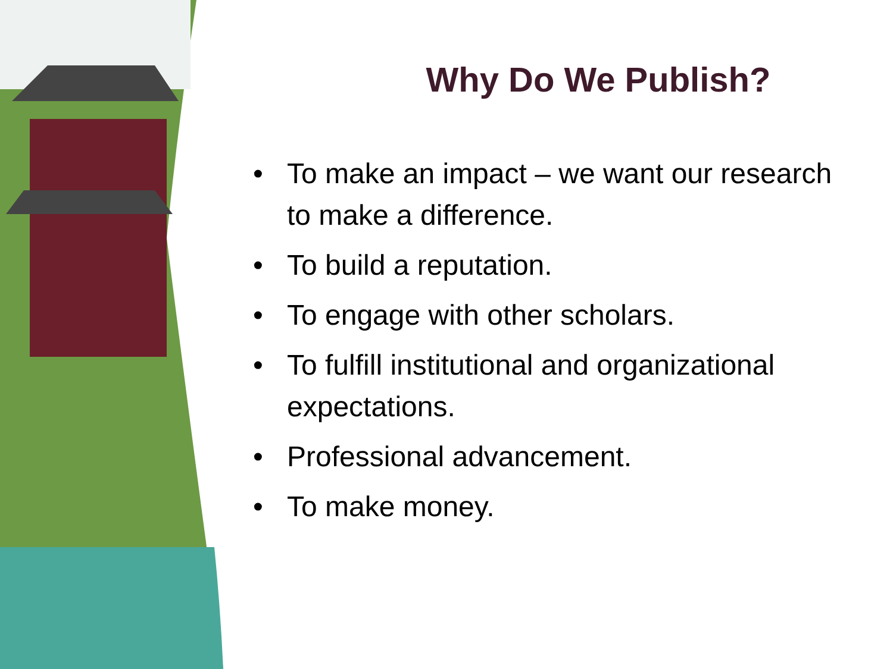Why Do We Publish?
• To make an impact – we want our research to make a difference.
• To build a reputation.
• To engage with other scholars.
• To fulfill institutional and organizational expectations.
• Professional advancement.
• To make money.